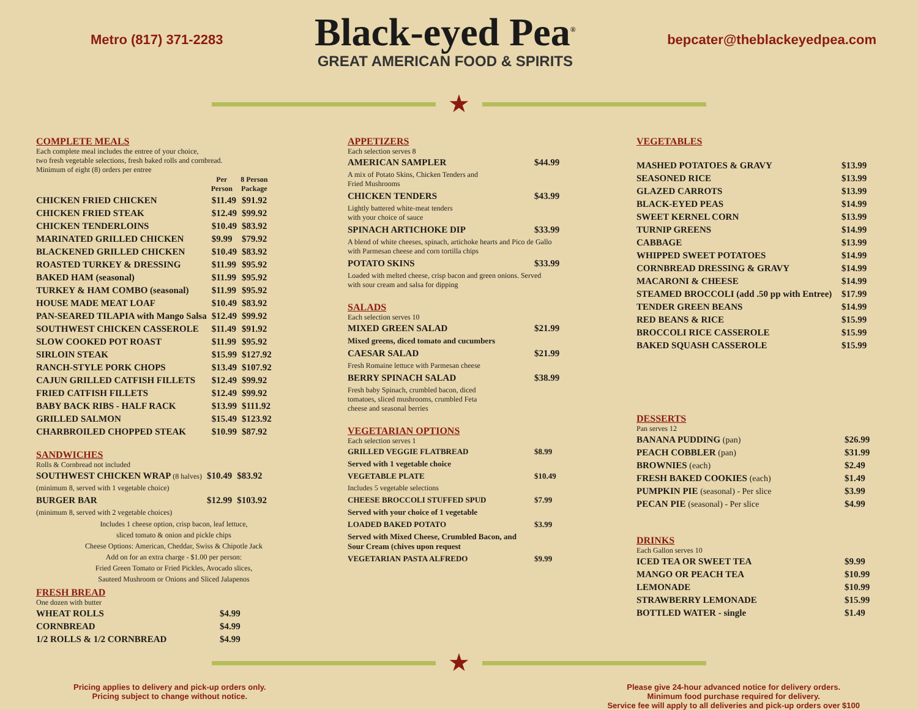Metro (817) 371-2283
Black-eyed Pea<sup>®</sup>
GREAT AMERICAN FOOD & SPIRITS
bepcater@theblackeyedpea.com
★
COMPLETE MEALS
Each complete meal includes the entree of your choice,
two fresh vegetable selections, fresh baked rolls and cornbread.
Minimum of eight (8) orders per entree
| | Per Person | 8 Person Package |
| --- | --- | --- |
| CHICKEN FRIED CHICKEN | $11.49 | $91.92 |
| CHICKEN FRIED STEAK | $12.49 | $99.92 |
| CHICKEN TENDERLOINS | $10.49 | $83.92 |
| MARINATED GRILLED CHICKEN | $9.99 | $79.92 |
| BLACKENED GRILLED CHICKEN | $10.49 | $83.92 |
| ROASTED TURKEY & DRESSING | $11.99 | $95.92 |
| BAKED HAM (seasonal) | $11.99 | $95.92 |
| TURKEY & HAM COMBO (seasonal) | $11.99 | $95.92 |
| HOUSE MADE MEAT LOAF | $10.49 | $83.92 |
| PAN-SEARED TILAPIA with Mango Salsa | $12.49 | $99.92 |
| SOUTHWEST CHICKEN CASSEROLE | $11.49 | $91.92 |
| SLOW COOKED POT ROAST | $11.99 | $95.92 |
| SIRLOIN STEAK | $15.99 | $127.92 |
| RANCH-STYLE PORK CHOPS | $13.49 | $107.92 |
| CAJUN GRILLED CATFISH FILLETS | $12.49 | $99.92 |
| FRIED CATFISH FILLETS | $12.49 | $99.92 |
| BABY BACK RIBS - HALF RACK | $13.99 | $111.92 |
| GRILLED SALMON | $15.49 | $123.92 |
| CHARBROILED CHOPPED STEAK | $10.99 | $87.92 |
SANDWICHES
Rolls & Cornbread not included
| SOUTHWEST CHICKEN WRAP (8 halves) | $10.49 | $83.92 |
| (minimum 8, served with 1 vegetable choice) | | |
| BURGER BAR | $12.99 | $103.92 |
| (minimum 8, served with 2 vegetable choices) | | |
Includes 1 cheese option, crisp bacon, leaf lettuce,
sliced tomato & onion and pickle chips
Cheese Options: American, Cheddar, Swiss & Chipotle Jack
Add on for an extra charge - $1.00 per person:
Fried Green Tomato or Fried Pickles, Avocado slices,
Sauteed Mushroom or Onions and Sliced Jalapenos
FRESH BREAD
One dozen with butter
| WHEAT ROLLS | $4.99 |
| CORNBREAD | $4.99 |
| 1/2 ROLLS & 1/2 CORNBREAD | $4.99 |
APPETIZERS
Each selection serves 8
| AMERICAN SAMPLER | $44.99 |
| A mix of Potato Skins, Chicken Tenders and Fried Mushrooms | |
| CHICKEN TENDERS | $43.99 |
| Lightly battered white-meat tenders with your choice of sauce | |
| SPINACH ARTICHOKE DIP | $33.99 |
| A blend of white cheeses, spinach, artichoke hearts and Pico de Gallo with Parmesan cheese and corn tortilla chips | |
| POTATO SKINS | $33.99 |
| Loaded with melted cheese, crisp bacon and green onions. Served with sour cream and salsa for dipping | |
SALADS
Each selection serves 10
| MIXED GREEN SALAD | $21.99 |
| Mixed greens, diced tomato and cucumbers | |
| CAESAR SALAD | $21.99 |
| Fresh Romaine lettuce with Parmesan cheese | |
| BERRY SPINACH SALAD | $38.99 |
| Fresh baby Spinach, crumbled bacon, diced tomatoes, sliced mushrooms, crumbled Feta cheese and seasonal berries | |
VEGETARIAN OPTIONS
Each selection serves 1
| GRILLED VEGGIE FLATBREAD | $8.99 |
| Served with 1 vegetable choice | |
| VEGETABLE PLATE | $10.49 |
| Includes 5 vegetable selections | |
| CHEESE BROCCOLI STUFFED SPUD | $7.99 |
| Served with your choice of 1 vegetable | |
| LOADED BAKED POTATO | $3.99 |
| Served with Mixed Cheese, Crumbled Bacon, and Sour Cream (chives upon request | |
| VEGETARIAN PASTA ALFREDO | $9.99 |
VEGETABLES
| MASHED POTATOES & GRAVY | $13.99 |
| SEASONED RICE | $13.99 |
| GLAZED CARROTS | $13.99 |
| BLACK-EYED PEAS | $14.99 |
| SWEET KERNEL CORN | $13.99 |
| TURNIP GREENS | $14.99 |
| CABBAGE | $13.99 |
| WHIPPED SWEET POTATOES | $14.99 |
| CORNBREAD DRESSING & GRAVY | $14.99 |
| MACARONI & CHEESE | $14.99 |
| STEAMED BROCCOLI (add .50 pp with Entree) | $17.99 |
| TENDER GREEN BEANS | $14.99 |
| RED BEANS & RICE | $15.99 |
| BROCCOLI RICE CASSEROLE | $15.99 |
| BAKED SQUASH CASSEROLE | $15.99 |
DESSERTS
Pan serves 12
| BANANA PUDDING (pan) | $26.99 |
| PEACH COBBLER (pan) | $31.99 |
| BROWNIES (each) | $2.49 |
| FRESH BAKED COOKIES (each) | $1.49 |
| PUMPKIN PIE (seasonal) - Per slice | $3.99 |
| PECAN PIE (seasonal) - Per slice | $4.99 |
DRINKS
Each Gallon serves 10
| ICED TEA OR SWEET TEA | $9.99 |
| MANGO OR PEACH TEA | $10.99 |
| LEMONADE | $10.99 |
| STRAWBERRY LEMONADE | $15.99 |
| BOTTLED WATER - single | $1.49 |
★
Pricing applies to delivery and pick-up orders only.
Pricing subject to change without notice.
Please give 24-hour advanced notice for delivery orders.
Minimum food purchase required for delivery.
Service fee will apply to all deliveries and pick-up orders over $100